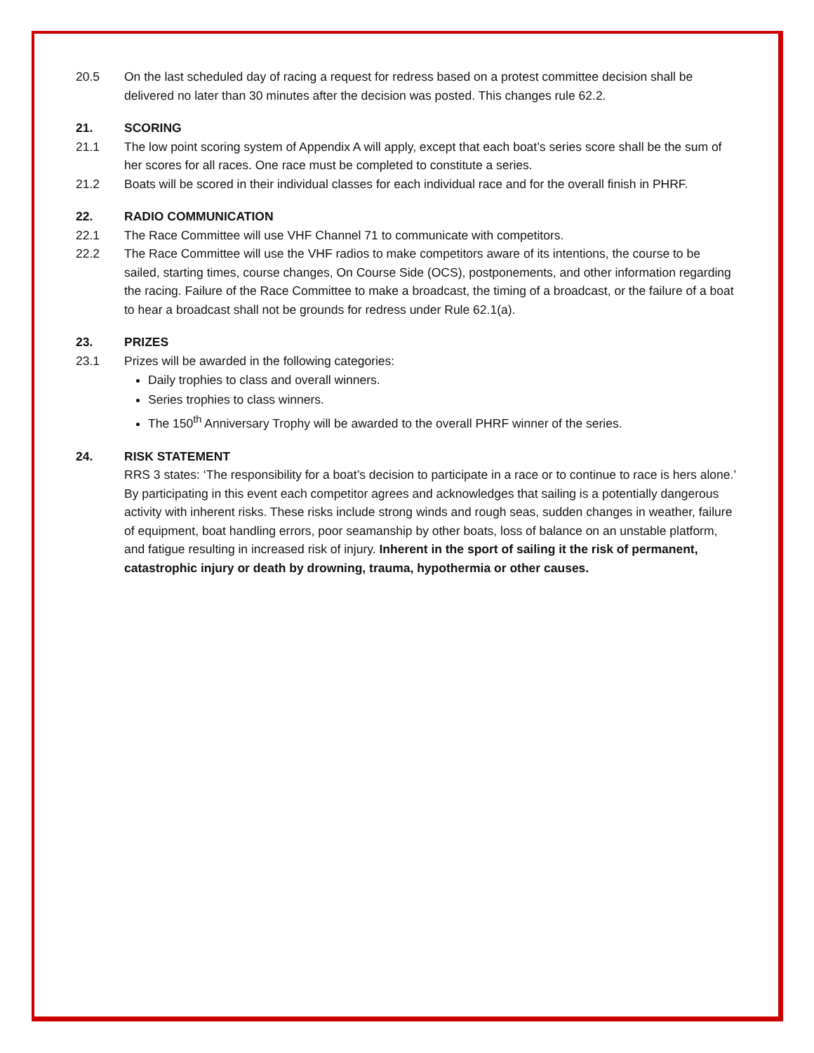20.5 On the last scheduled day of racing a request for redress based on a protest committee decision shall be delivered no later than 30 minutes after the decision was posted. This changes rule 62.2.
21. SCORING
21.1 The low point scoring system of Appendix A will apply, except that each boat’s series score shall be the sum of her scores for all races. One race must be completed to constitute a series.
21.2 Boats will be scored in their individual classes for each individual race and for the overall finish in PHRF.
22. RADIO COMMUNICATION
22.1 The Race Committee will use VHF Channel 71 to communicate with competitors.
22.2 The Race Committee will use the VHF radios to make competitors aware of its intentions, the course to be sailed, starting times, course changes, On Course Side (OCS), postponements, and other information regarding the racing. Failure of the Race Committee to make a broadcast, the timing of a broadcast, or the failure of a boat to hear a broadcast shall not be grounds for redress under Rule 62.1(a).
23. PRIZES
23.1 Prizes will be awarded in the following categories:
Daily trophies to class and overall winners.
Series trophies to class winners.
The 150<sup>th</sup> Anniversary Trophy will be awarded to the overall PHRF winner of the series.
24. RISK STATEMENT
RRS 3 states: ‘The responsibility for a boat’s decision to participate in a race or to continue to race is hers alone.’ By participating in this event each competitor agrees and acknowledges that sailing is a potentially dangerous activity with inherent risks. These risks include strong winds and rough seas, sudden changes in weather, failure of equipment, boat handling errors, poor seamanship by other boats, loss of balance on an unstable platform, and fatigue resulting in increased risk of injury. Inherent in the sport of sailing it the risk of permanent, catastrophic injury or death by drowning, trauma, hypothermia or other causes.